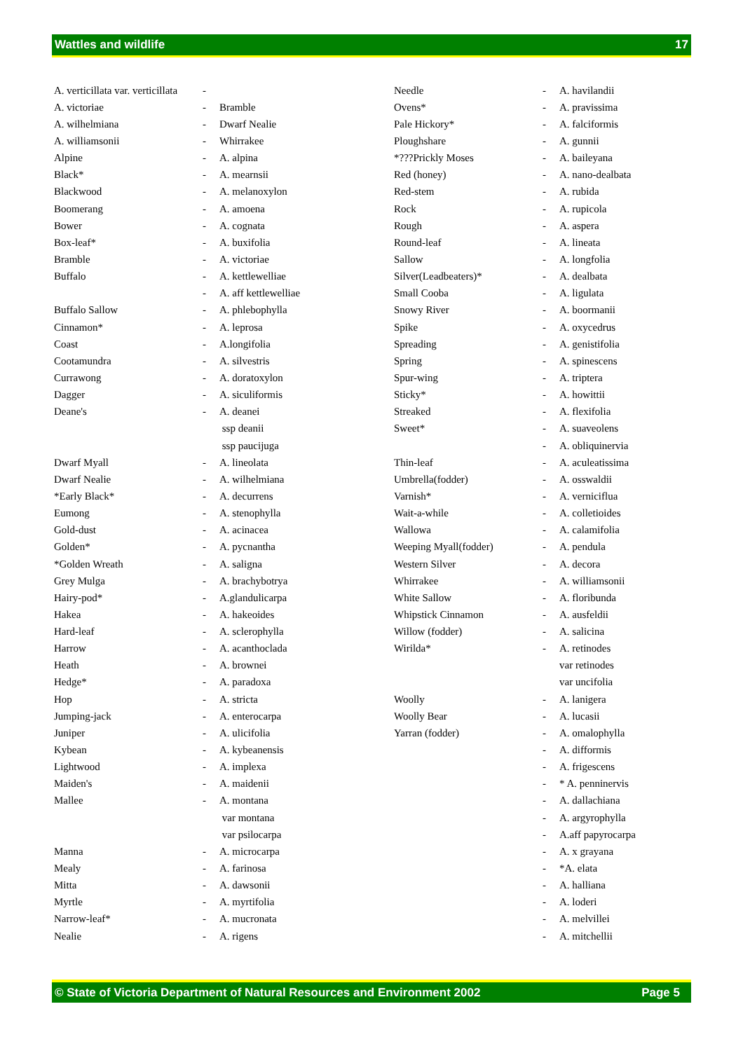Wattles and wildlife 17
| A. verticillata var. verticillata | - | |
| A. victoriae | - | Bramble |
| A. wilhelmiana | - | Dwarf Nealie |
| A. williamsonii | - | Whirrakee |
| Alpine | - | A. alpina |
| Black* | - | A. mearnsii |
| Blackwood | - | A. melanoxylon |
| Boomerang | - | A. amoena |
| Bower | - | A. cognata |
| Box-leaf* | - | A. buxifolia |
| Bramble | - | A. victoriae |
| Buffalo | - | A. kettlewelliae |
| | - | A. aff kettlewelliae |
| Buffalo Sallow | - | A. phlebophylla |
| Cinnamon* | - | A. leprosa |
| Coast | - | A.longifolia |
| Cootamundra | - | A. silvestris |
| Currawong | - | A. doratoxylon |
| Dagger | - | A. siculiformis |
| Deane's | - | A. deanei |
| | | ssp deanii |
| | | ssp paucijuga |
| Dwarf Myall | - | A. lineolata |
| Dwarf Nealie | - | A. wilhelmiana |
| *Early Black* | - | A. decurrens |
| Eumong | - | A. stenophylla |
| Gold-dust | - | A. acinacea |
| Golden* | - | A. pycnantha |
| *Golden Wreath | - | A. saligna |
| Grey Mulga | - | A. brachybotrya |
| Hairy-pod* | - | A.glandulicarpa |
| Hakea | - | A. hakeoides |
| Hard-leaf | - | A. sclerophylla |
| Harrow | - | A. acanthoclada |
| Heath | - | A. brownei |
| Hedge* | - | A. paradoxa |
| Hop | - | A. stricta |
| Jumping-jack | - | A. enterocarpa |
| Juniper | - | A. ulicifolia |
| Kybean | - | A. kybeanensis |
| Lightwood | - | A. implexa |
| Maiden's | - | A. maidenii |
| Mallee | - | A. montana |
| | | var montana |
| | | var psilocarpa |
| Manna | - | A. microcarpa |
| Mealy | - | A. farinosa |
| Mitta | - | A. dawsonii |
| Myrtle | - | A. myrtifolia |
| Narrow-leaf* | - | A. mucronata |
| Nealie | - | A. rigens |
| Needle | - | A. havilandii |
| Ovens* | - | A. pravissima |
| Pale Hickory* | - | A. falciformis |
| Ploughshare | - | A. gunnii |
| *???Prickly Moses | - | A. baileyana |
| Red (honey) | - | A. nano-dealbata |
| Red-stem | - | A. rubida |
| Rock | - | A. rupicola |
| Rough | - | A. aspera |
| Round-leaf | - | A. lineata |
| Sallow | - | A. longfolia |
| Silver(Leadbeaters)* | - | A. dealbata |
| Small Cooba | - | A. ligulata |
| Snowy River | - | A. boormanii |
| Spike | - | A. oxycedrus |
| Spreading | - | A. genistifolia |
| Spring | - | A. spinescens |
| Spur-wing | - | A. triptera |
| Sticky* | - | A. howittii |
| Streaked | - | A. flexifolia |
| Sweet* | - | A. suaveolens |
| | - | A. obliquinervia |
| Thin-leaf | - | A. aculeatissima |
| Umbrella(fodder) | - | A. osswaldii |
| Varnish* | - | A. verniciflua |
| Wait-a-while | - | A. colletioides |
| Wallowa | - | A. calamifolia |
| Weeping Myall(fodder) | - | A. pendula |
| Western Silver | - | A. decora |
| Whirrakee | - | A. williamsonii |
| White Sallow | - | A. floribunda |
| Whipstick Cinnamon | - | A. ausfeldii |
| Willow (fodder) | - | A. salicina |
| Wirilda* | - | A. retinodes |
| | | var retinodes |
| | | var uncifolia |
| Woolly | - | A. lanigera |
| Woolly Bear | - | A. lucasii |
| Yarran (fodder) | - | A. omalophylla |
| | - | A. difformis |
| | - | A. frigescens |
| | - | * A. penninervis |
| | - | A. dallachiana |
| | - | A. argyrophylla |
| | - | A.aff papyrocarpa |
| | - | A. x grayana |
| | - | *A. elata |
| | - | A. halliana |
| | - | A. loderi |
| | - | A. melvillei |
| | - | A. mitchellii |
© State of Victoria Department of Natural Resources and Environment 2002 Page 5